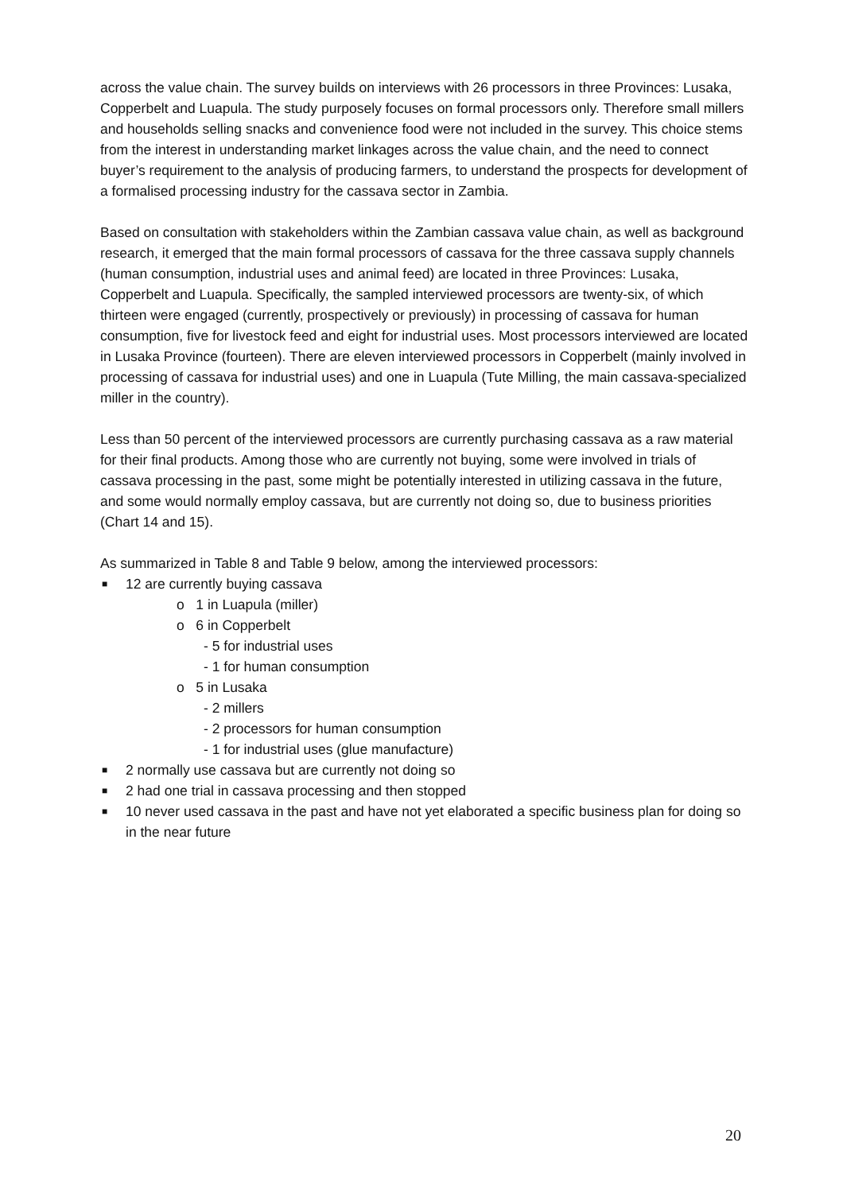across the value chain. The survey builds on interviews with 26 processors in three Provinces: Lusaka, Copperbelt and Luapula. The study purposely focuses on formal processors only. Therefore small millers and households selling snacks and convenience food were not included in the survey. This choice stems from the interest in understanding market linkages across the value chain, and the need to connect buyer’s requirement to the analysis of producing farmers, to understand the prospects for development of a formalised processing industry for the cassava sector in Zambia.
Based on consultation with stakeholders within the Zambian cassava value chain, as well as background research, it emerged that the main formal processors of cassava for the three cassava supply channels (human consumption, industrial uses and animal feed) are located in three Provinces: Lusaka, Copperbelt and Luapula. Specifically, the sampled interviewed processors are twenty-six, of which thirteen were engaged (currently, prospectively or previously) in processing of cassava for human consumption, five for livestock feed and eight for industrial uses. Most processors interviewed are located in Lusaka Province (fourteen). There are eleven interviewed processors in Copperbelt (mainly involved in processing of cassava for industrial uses) and one in Luapula (Tute Milling, the main cassava-specialized miller in the country).
Less than 50 percent of the interviewed processors are currently purchasing cassava as a raw material for their final products. Among those who are currently not buying, some were involved in trials of cassava processing in the past, some might be potentially interested in utilizing cassava in the future, and some would normally employ cassava, but are currently not doing so, due to business priorities (Chart 14 and 15).
As summarized in Table 8 and Table 9 below, among the interviewed processors:
■ 12 are currently buying cassava
o 1 in Luapula (miller)
o 6 in Copperbelt
- 5 for industrial uses
- 1 for human consumption
o 5 in Lusaka
- 2 millers
- 2 processors for human consumption
- 1 for industrial uses (glue manufacture)
■ 2 normally use cassava but are currently not doing so
■ 2 had one trial in cassava processing and then stopped
■ 10 never used cassava in the past and have not yet elaborated a specific business plan for doing so in the near future
20